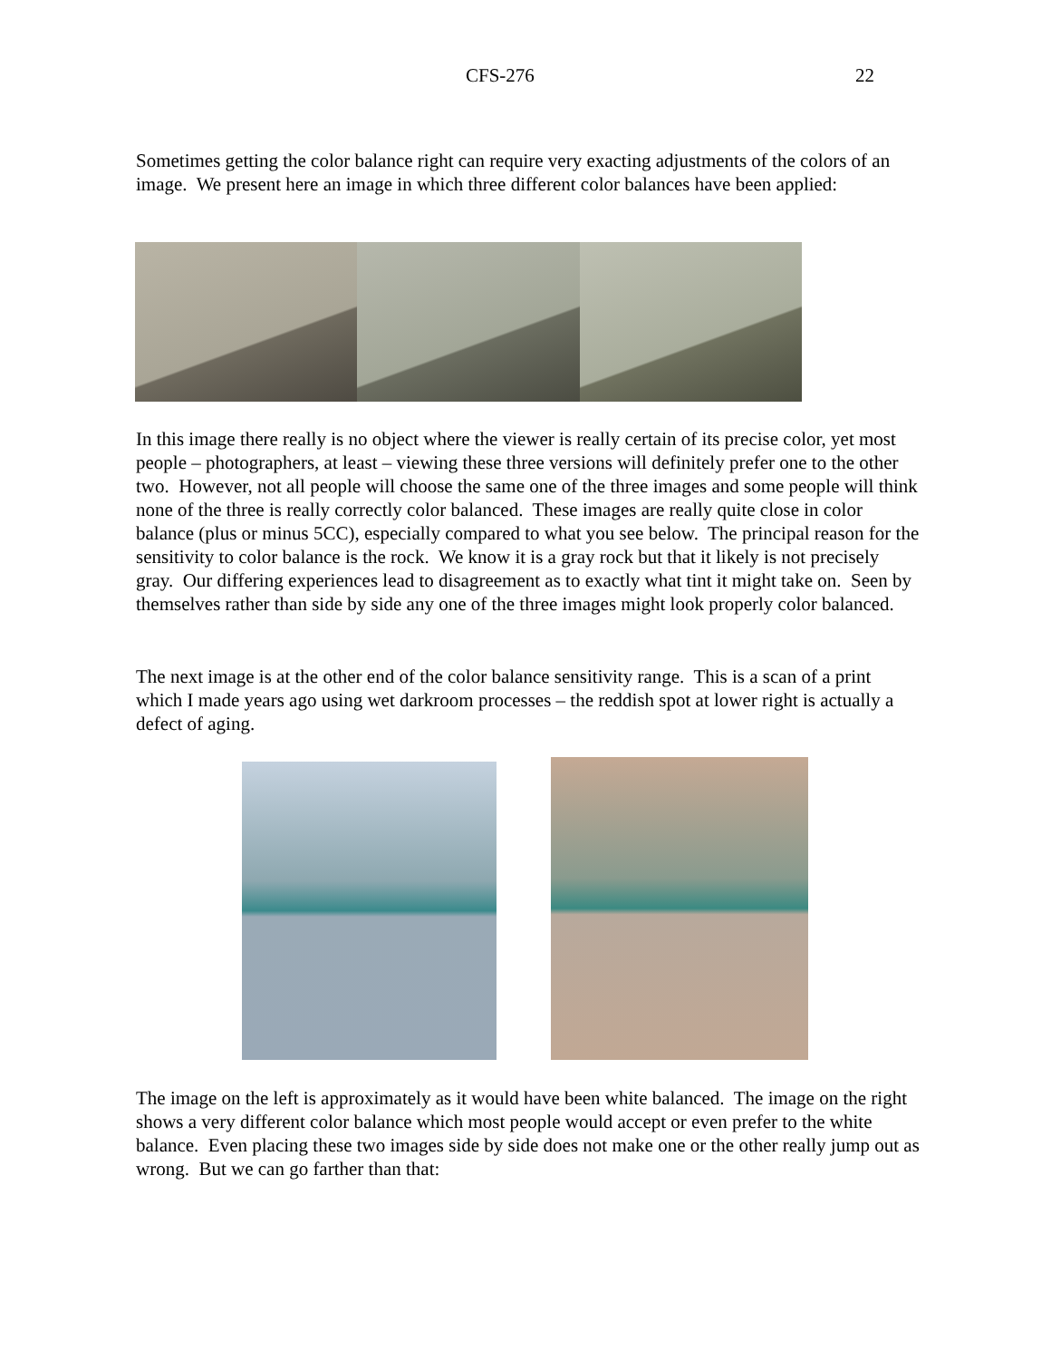CFS-276 22
Sometimes getting the color balance right can require very exacting adjustments of the colors of an image. We present here an image in which three different color balances have been applied:
In this image there really is no object where the viewer is really certain of its precise color, yet most people – photographers, at least – viewing these three versions will definitely prefer one to the other two. However, not all people will choose the same one of the three images and some people will think none of the three is really correctly color balanced. These images are really quite close in color balance (plus or minus 5CC), especially compared to what you see below. The principal reason for the sensitivity to color balance is the rock. We know it is a gray rock but that it likely is not precisely gray. Our differing experiences lead to disagreement as to exactly what tint it might take on. Seen by themselves rather than side by side any one of the three images might look properly color balanced.
The next image is at the other end of the color balance sensitivity range. This is a scan of a print which I made years ago using wet darkroom processes – the reddish spot at lower right is actually a defect of aging.
The image on the left is approximately as it would have been white balanced. The image on the right shows a very different color balance which most people would accept or even prefer to the white balance. Even placing these two images side by side does not make one or the other really jump out as wrong. But we can go farther than that: